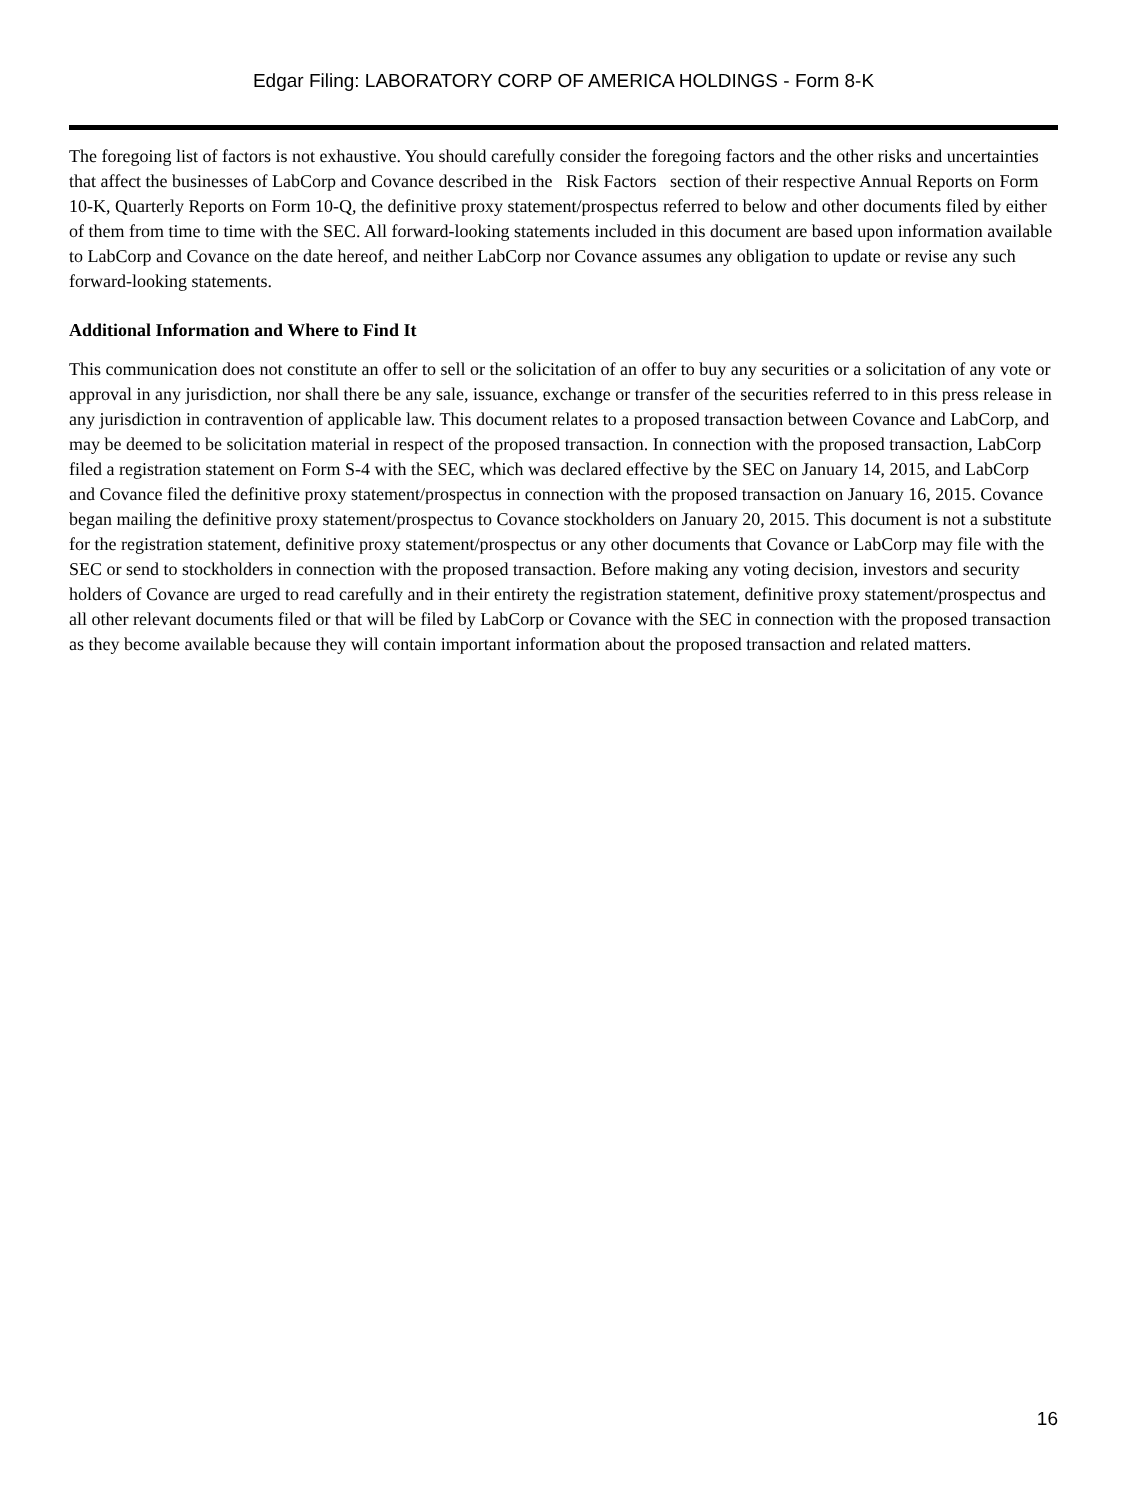Edgar Filing: LABORATORY CORP OF AMERICA HOLDINGS - Form 8-K
The foregoing list of factors is not exhaustive. You should carefully consider the foregoing factors and the other risks and uncertainties that affect the businesses of LabCorp and Covance described in the Risk Factors section of their respective Annual Reports on Form 10-K, Quarterly Reports on Form 10-Q, the definitive proxy statement/prospectus referred to below and other documents filed by either of them from time to time with the SEC. All forward-looking statements included in this document are based upon information available to LabCorp and Covance on the date hereof, and neither LabCorp nor Covance assumes any obligation to update or revise any such forward-looking statements.
Additional Information and Where to Find It
This communication does not constitute an offer to sell or the solicitation of an offer to buy any securities or a solicitation of any vote or approval in any jurisdiction, nor shall there be any sale, issuance, exchange or transfer of the securities referred to in this press release in any jurisdiction in contravention of applicable law. This document relates to a proposed transaction between Covance and LabCorp, and may be deemed to be solicitation material in respect of the proposed transaction. In connection with the proposed transaction, LabCorp filed a registration statement on Form S-4 with the SEC, which was declared effective by the SEC on January 14, 2015, and LabCorp and Covance filed the definitive proxy statement/prospectus in connection with the proposed transaction on January 16, 2015. Covance began mailing the definitive proxy statement/prospectus to Covance stockholders on January 20, 2015. This document is not a substitute for the registration statement, definitive proxy statement/prospectus or any other documents that Covance or LabCorp may file with the SEC or send to stockholders in connection with the proposed transaction. Before making any voting decision, investors and security holders of Covance are urged to read carefully and in their entirety the registration statement, definitive proxy statement/prospectus and all other relevant documents filed or that will be filed by LabCorp or Covance with the SEC in connection with the proposed transaction as they become available because they will contain important information about the proposed transaction and related matters.
16